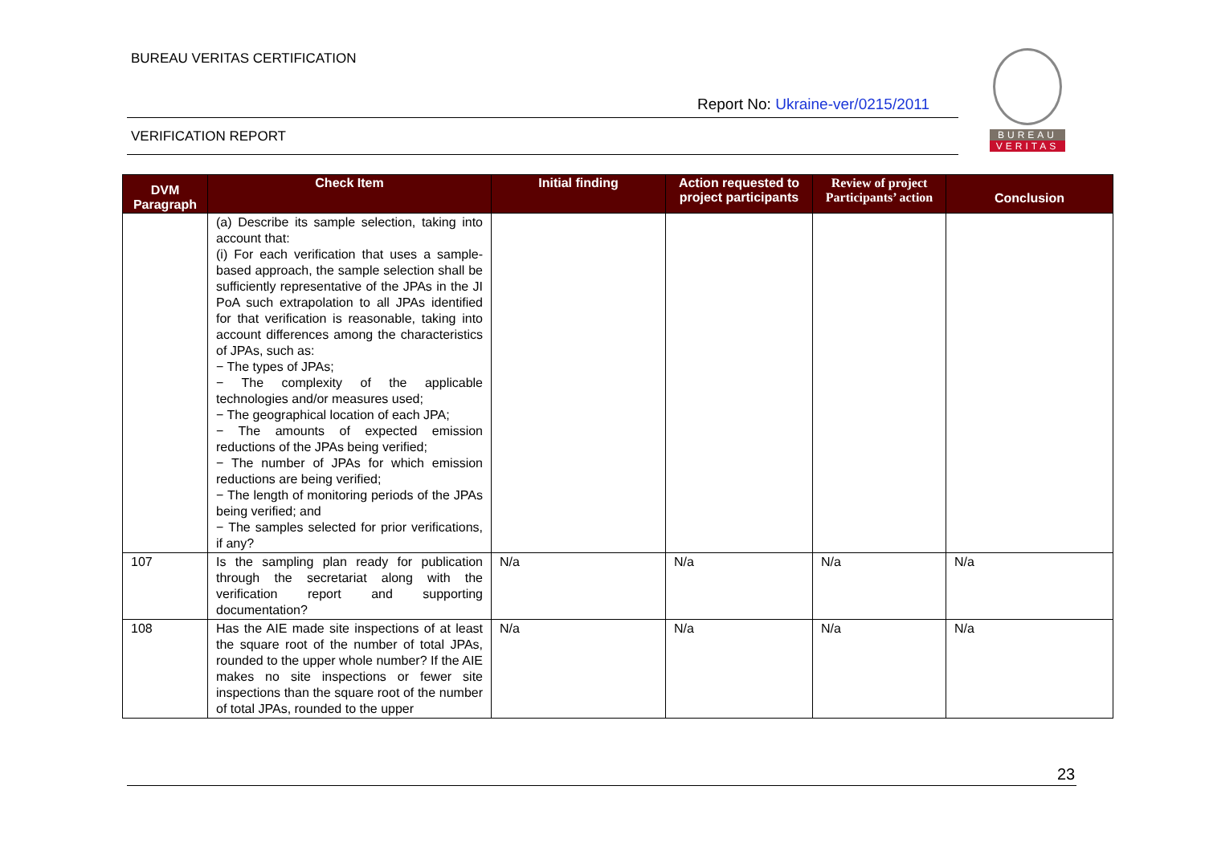BUREAU VERITAS CERTIFICATION
Report No: Ukraine-ver/0215/2011
VERIFICATION REPORT
BUREAU
VERITAS
| DVM Paragraph | Check Item | Initial finding | Action requested to project participants | Review of project Participants’ action | Conclusion |
| --- | --- | --- | --- | --- | --- |
| | (a) Describe its sample selection, taking into account that: (i) For each verification that uses a sample-based approach, the sample selection shall be sufficiently representative of the JPAs in the JI PoA such extrapolation to all JPAs identified for that verification is reasonable, taking into account differences among the characteristics of JPAs, such as: − The types of JPAs; − The complexity of the applicable technologies and/or measures used; − The geographical location of each JPA; − The amounts of expected emission reductions of the JPAs being verified; − The number of JPAs for which emission reductions are being verified; − The length of monitoring periods of the JPAs being verified; and − The samples selected for prior verifications, if any? | | | | |
| 107 | Is the sampling plan ready for publication through the secretariat along with the verification report and supporting documentation? | N/a | N/a | N/a | N/a |
| 108 | Has the AIE made site inspections of at least the square root of the number of total JPAs, rounded to the upper whole number? If the AIE makes no site inspections or fewer site inspections than the square root of the number of total JPAs, rounded to the upper | N/a | N/a | N/a | N/a |
23